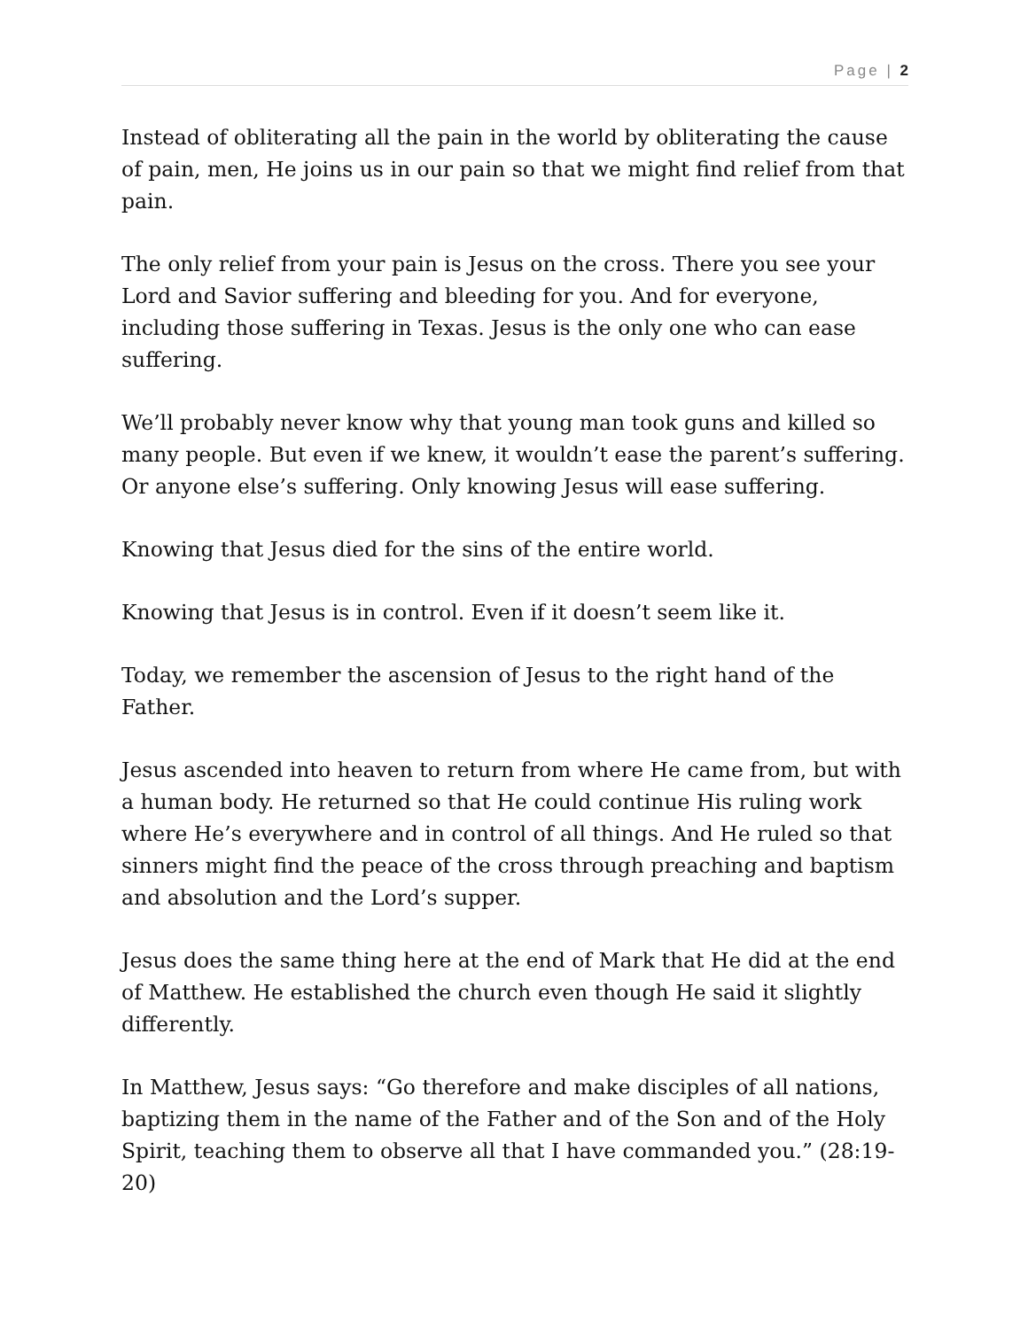Page | 2
Instead of obliterating all the pain in the world by obliterating the cause of pain, men, He joins us in our pain so that we might find relief from that pain.
The only relief from your pain is Jesus on the cross. There you see your Lord and Savior suffering and bleeding for you. And for everyone, including those suffering in Texas. Jesus is the only one who can ease suffering.
We’ll probably never know why that young man took guns and killed so many people. But even if we knew, it wouldn’t ease the parent’s suffering. Or anyone else’s suffering. Only knowing Jesus will ease suffering.
Knowing that Jesus died for the sins of the entire world.
Knowing that Jesus is in control. Even if it doesn’t seem like it.
Today, we remember the ascension of Jesus to the right hand of the Father.
Jesus ascended into heaven to return from where He came from, but with a human body. He returned so that He could continue His ruling work where He’s everywhere and in control of all things. And He ruled so that sinners might find the peace of the cross through preaching and baptism and absolution and the Lord’s supper.
Jesus does the same thing here at the end of Mark that He did at the end of Matthew. He established the church even though He said it slightly differently.
In Matthew, Jesus says: “Go therefore and make disciples of all nations, baptizing them in the name of the Father and of the Son and of the Holy Spirit, teaching them to observe all that I have commanded you.” (28:19-20)